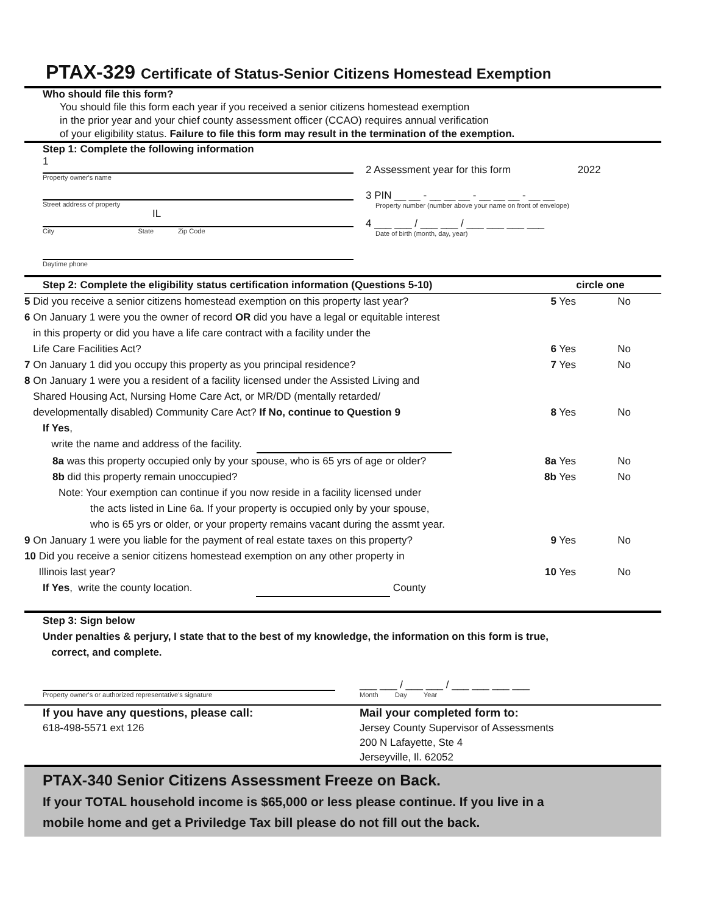PTAX-329 Certificate of Status-Senior Citizens Homestead Exemption
Who should file this form?
You should file this form each year if you received a senior citizens homestead exemption
in the prior year and your chief county assessment officer (CCAO) requires annual verification
of your eligibility status. Failure to file this form may result in the termination of the exemption.
Step 1: Complete the following information
1
Property owner's name
Street address of property
IL
City State Zip Code
Daytime phone
2 Assessment year for this form 2022
3 PIN __ __ - __ __ __ - __ __ __ - __ __
Property number (number above your name on front of envelope)
4 ___ ___ / ___ ___ / ___ ___ ___ ___
Date of birth (month, day, year)
Step 2: Complete the eligibility status certification information (Questions 5-10) circle one
5 Did you receive a senior citizens homestead exemption on this property last year? 5 Yes No
6 On January 1 were you the owner of record OR did you have a legal or equitable interest
in this property or did you have a life care contract with a facility under the
Life Care Facilities Act? 6 Yes No
7 On January 1 did you occupy this property as you principal residence? 7 Yes No
8 On January 1 were you a resident of a facility licensed under the Assisted Living and
Shared Housing Act, Nursing Home Care Act, or MR/DD (mentally retarded/
developmentally disabled) Community Care Act? If No, continue to Question 9 8 Yes No
If Yes,
write the name and address of the facility.
8a was this property occupied only by your spouse, who is 65 yrs of age or older? 8a Yes No
8b did this property remain unoccupied? 8b Yes No
Note: Your exemption can continue if you now reside in a facility licensed under
the acts listed in Line 6a. If your property is occupied only by your spouse,
who is 65 yrs or older, or your property remains vacant during the assmt year.
9 On January 1 were you liable for the payment of real estate taxes on this property? 9 Yes No
10 Did you receive a senior citizens homestead exemption on any other property in
Illinois last year? 10 Yes No
If Yes, write the county location. County
Step 3: Sign below
Under penalties & perjury, I state that to the best of my knowledge, the information on this form is true,
correct, and complete.
Property owner's or authorized representative's signature
___ ___ / ___ ___ / ___ ___ ___ ___
Month Day Year
If you have any questions, please call:
618-498-5571 ext 126
Mail your completed form to:
Jersey County Supervisor of Assessments
200 N Lafayette, Ste 4
Jerseyville, Il. 62052
PTAX-340 Senior Citizens Assessment Freeze on Back.
If your TOTAL household income is $65,000 or less please continue. If you live in a
mobile home and get a Priviledge Tax bill please do not fill out the back.